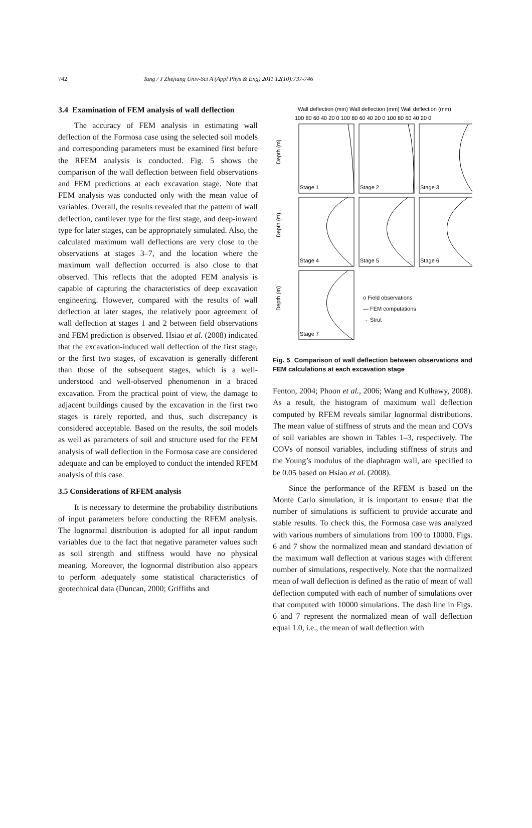742 Tang / J Zhejiang Univ-Sci A (Appl Phys & Eng) 2011 12(10):737-746
3.4 Examination of FEM analysis of wall deflection
The accuracy of FEM analysis in estimating wall deflection of the Formosa case using the selected soil models and corresponding parameters must be examined first before the RFEM analysis is conducted. Fig. 5 shows the comparison of the wall deflection between field observations and FEM predictions at each excavation stage. Note that FEM analysis was conducted only with the mean value of variables. Overall, the results revealed that the pattern of wall deflection, cantilever type for the first stage, and deep-inward type for later stages, can be appropriately simulated. Also, the calculated maximum wall deflections are very close to the observations at stages 3–7, and the location where the maximum wall deflection occurred is also close to that observed. This reflects that the adopted FEM analysis is capable of capturing the characteristics of deep excavation engineering. However, compared with the results of wall deflection at later stages, the relatively poor agreement of wall deflection at stages 1 and 2 between field observations and FEM prediction is observed. Hsiao et al. (2008) indicated that the excavation-induced wall deflection of the first stage, or the first two stages, of excavation is generally different than those of the subsequent stages, which is a well-understood and well-observed phenomenon in a braced excavation. From the practical point of view, the damage to adjacent buildings caused by the excavation in the first two stages is rarely reported, and thus, such discrepancy is considered acceptable. Based on the results, the soil models as well as parameters of soil and structure used for the FEM analysis of wall deflection in the Formosa case are considered adequate and can be employed to conduct the intended RFEM analysis of this case.
3.5 Considerations of RFEM analysis
It is necessary to determine the probability distributions of input parameters before conducting the RFEM analysis. The lognormal distribution is adopted for all input random variables due to the fact that negative parameter values such as soil strength and stiffness would have no physical meaning. Moreover, the lognormal distribution also appears to perform adequately some statistical characteristics of geotechnical data (Duncan, 2000; Griffiths and
Wall deflection (mm) Wall deflection (mm) Wall deflection (mm)
100 80 60 40 20 0 100 80 60 40 20 0 100 80 60 40 20 0
Stage 1
Stage 2
Stage 3
Stage 4
Stage 5
Stage 6
Stage 7
Depth (m)
Depth (m)
Depth (m)
o Field observations
— FEM computations
→ Strut
Fig. 5 Comparison of wall deflection between observations and FEM calculations at each excavation stage
Fenton, 2004; Phoon et al., 2006; Wang and Kulhawy, 2008). As a result, the histogram of maximum wall deflection computed by RFEM reveals similar lognormal distributions. The mean value of stiffness of struts and the mean and COVs of soil variables are shown in Tables 1–3, respectively. The COVs of nonsoil variables, including stiffness of struts and the Young’s modulus of the diaphragm wall, are specified to be 0.05 based on Hsiao et al. (2008).
Since the performance of the RFEM is based on the Monte Carlo simulation, it is important to ensure that the number of simulations is sufficient to provide accurate and stable results. To check this, the Formosa case was analyzed with various numbers of simulations from 100 to 10000. Figs. 6 and 7 show the normalized mean and standard deviation of the maximum wall deflection at various stages with different number of simulations, respectively. Note that the normalized mean of wall deflection is defined as the ratio of mean of wall deflection computed with each of number of simulations over that computed with 10000 simulations. The dash line in Figs. 6 and 7 represent the normalized mean of wall deflection equal 1.0, i.e., the mean of wall deflection with